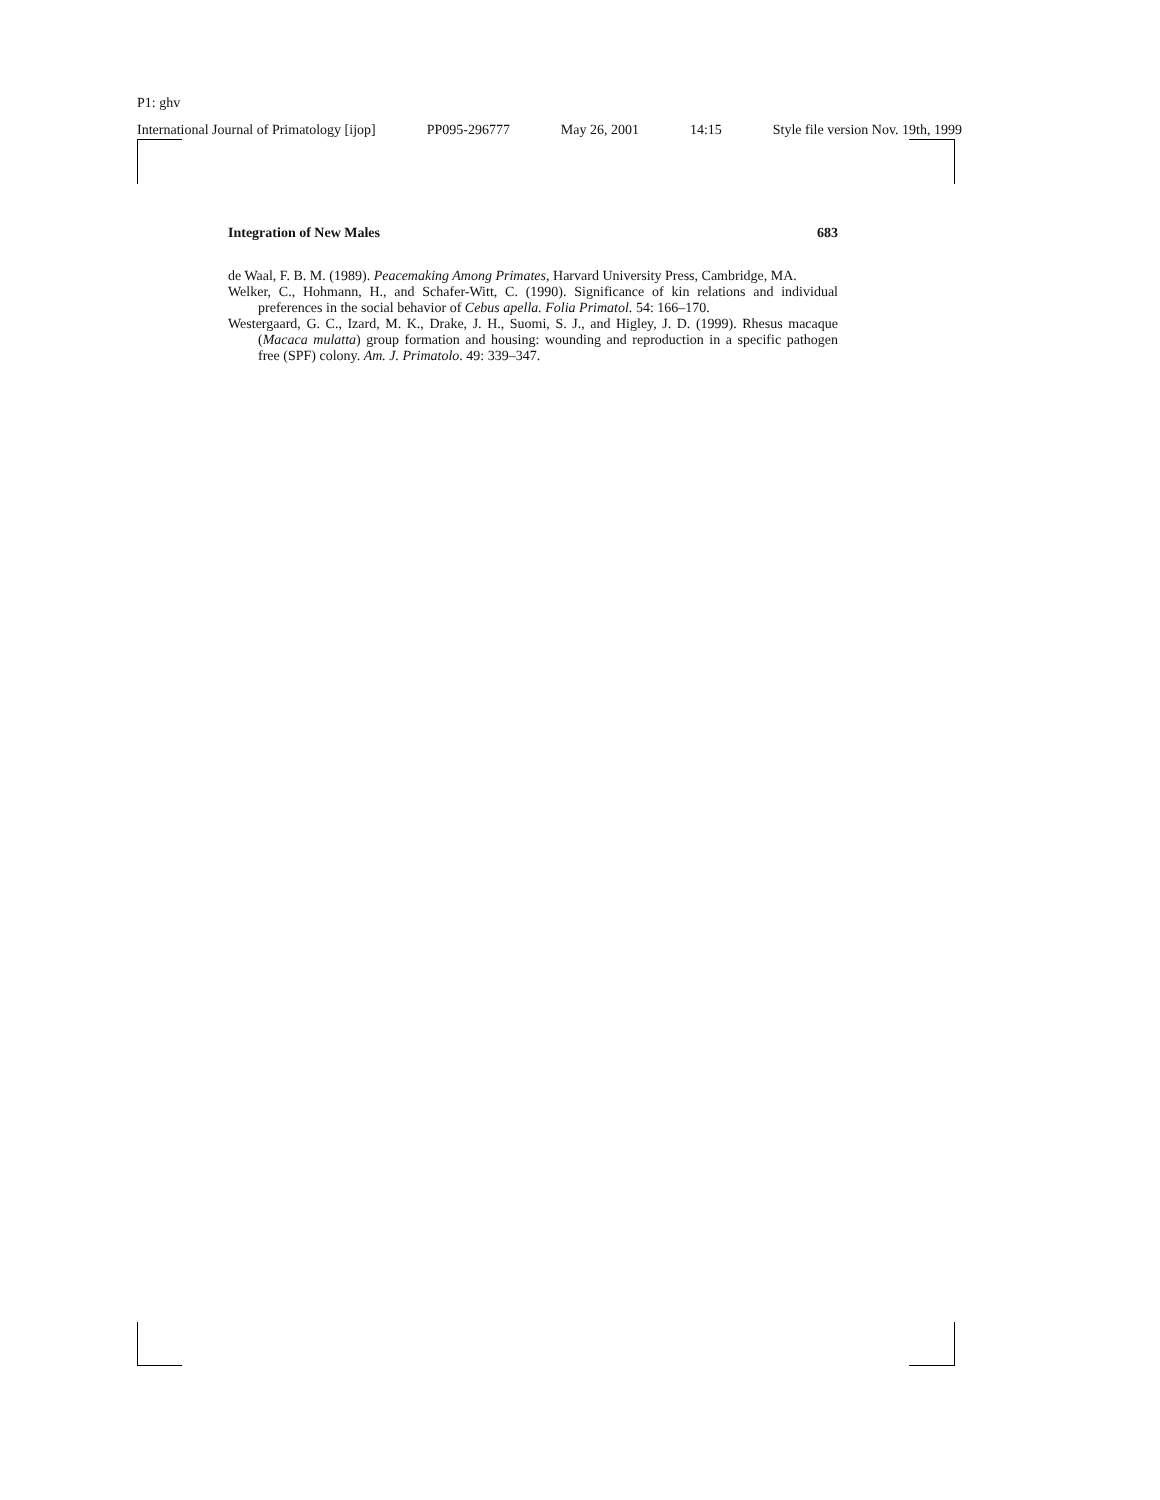P1: ghv
International Journal of Primatology [ijop] PP095-296777 May 26, 2001 14:15 Style file version Nov. 19th, 1999
Integration of New Males 683
de Waal, F. B. M. (1989). Peacemaking Among Primates, Harvard University Press, Cambridge, MA.
Welker, C., Hohmann, H., and Schafer-Witt, C. (1990). Significance of kin relations and individual preferences in the social behavior of Cebus apella. Folia Primatol. 54: 166–170.
Westergaard, G. C., Izard, M. K., Drake, J. H., Suomi, S. J., and Higley, J. D. (1999). Rhesus macaque (Macaca mulatta) group formation and housing: wounding and reproduction in a specific pathogen free (SPF) colony. Am. J. Primatolo. 49: 339–347.